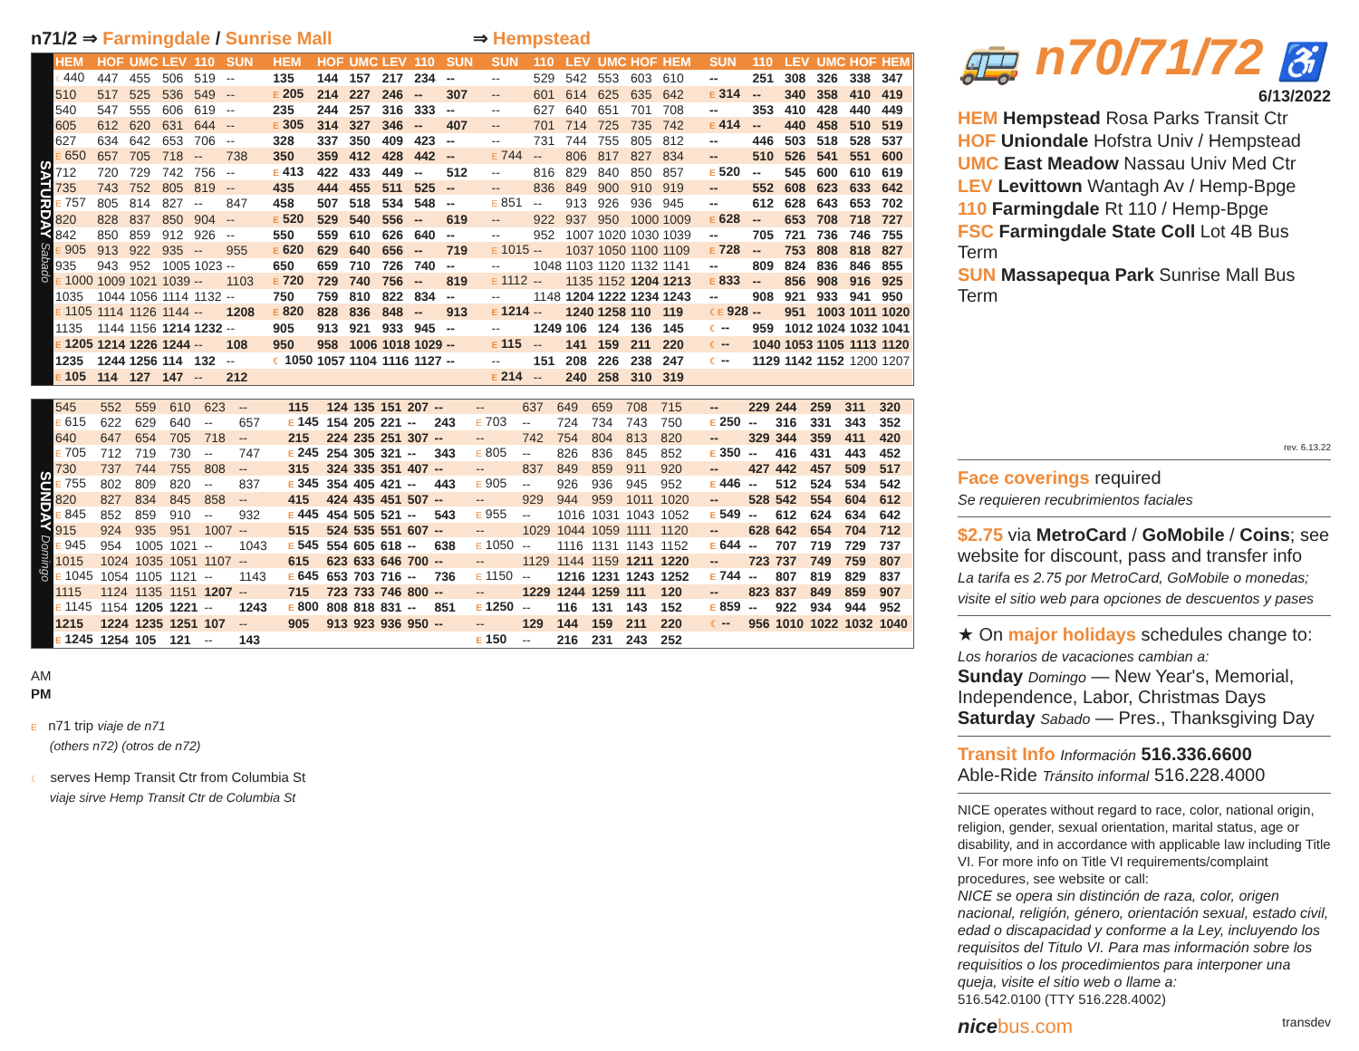n71/2 ⇒ Farmingdale / Sunrise Mall ⇒ Hempstead
SATURDAY Sabado
| HEM | HOF | UMC | LEV | 110 | SUN | HEM | HOF | UMC | LEV | 110 | SUN | SUN | 110 | LEV | UMC | HOF | HEM | SUN | 110 | LEV | UMC | HOF | HEM |
| --- | --- | --- | --- | --- | --- | --- | --- | --- | --- | --- | --- | --- | --- | --- | --- | --- | --- | --- | --- | --- | --- | --- | --- |
| ☾ 440 | 447 | 455 | 506 | 519 | -- | 135 | 144 | 157 | 217 | 234 | -- | -- | 529 | 542 | 553 | 603 | 610 | -- | 251 | 308 | 326 | 338 | 347 |
| 510 | 517 | 525 | 536 | 549 | -- | E 205 | 214 | 227 | 246 | -- | 307 | -- | 601 | 614 | 625 | 635 | 642 | E 314 | -- | 340 | 358 | 410 | 419 |
| 540 | 547 | 555 | 606 | 619 | -- | 235 | 244 | 257 | 316 | 333 | -- | -- | 627 | 640 | 651 | 701 | 708 | -- | 353 | 410 | 428 | 440 | 449 |
| 605 | 612 | 620 | 631 | 644 | -- | E 305 | 314 | 327 | 346 | -- | 407 | -- | 701 | 714 | 725 | 735 | 742 | E 414 | -- | 440 | 458 | 510 | 519 |
| 627 | 634 | 642 | 653 | 706 | -- | 328 | 337 | 350 | 409 | 423 | -- | -- | 731 | 744 | 755 | 805 | 812 | -- | 446 | 503 | 518 | 528 | 537 |
| E 650 | 657 | 705 | 718 | -- | 738 | 350 | 359 | 412 | 428 | 442 | -- | E 744 | -- | 806 | 817 | 827 | 834 | -- | 510 | 526 | 541 | 551 | 600 |
| 712 | 720 | 729 | 742 | 756 | -- | E 413 | 422 | 433 | 449 | -- | 512 | -- | 816 | 829 | 840 | 850 | 857 | E 520 | -- | 545 | 600 | 610 | 619 |
| 735 | 743 | 752 | 805 | 819 | -- | 435 | 444 | 455 | 511 | 525 | -- | -- | 836 | 849 | 900 | 910 | 919 | -- | 552 | 608 | 623 | 633 | 642 |
| E 757 | 805 | 814 | 827 | -- | 847 | 458 | 507 | 518 | 534 | 548 | -- | E 851 | -- | 913 | 926 | 936 | 945 | -- | 612 | 628 | 643 | 653 | 702 |
| 820 | 828 | 837 | 850 | 904 | -- | E 520 | 529 | 540 | 556 | -- | 619 | -- | 922 | 937 | 950 | 1000 | 1009 | E 628 | -- | 653 | 708 | 718 | 727 |
| 842 | 850 | 859 | 912 | 926 | -- | 550 | 559 | 610 | 626 | 640 | -- | -- | 952 | 1007 | 1020 | 1030 | 1039 | -- | 705 | 721 | 736 | 746 | 755 |
| E 905 | 913 | 922 | 935 | -- | 955 | E 620 | 629 | 640 | 656 | -- | 719 | E 1015 | -- | 1037 | 1050 | 1100 | 1109 | E 728 | -- | 753 | 808 | 818 | 827 |
| 935 | 943 | 952 | 1005 | 1023 | -- | 650 | 659 | 710 | 726 | 740 | -- | -- | 1048 | 1103 | 1120 | 1132 | 1141 | -- | 809 | 824 | 836 | 846 | 855 |
| E 1000 | 1009 | 1021 | 1039 | -- | 1103 | E 720 | 729 | 740 | 756 | -- | 819 | E 1112 | -- | 1135 | 1152 | 1204 | 1213 | E 833 | -- | 856 | 908 | 916 | 925 |
| 1035 | 1044 | 1056 | 1114 | 1132 | -- | 750 | 759 | 810 | 822 | 834 | -- | -- | 1148 | 1204 | 1222 | 1234 | 1243 | -- | 908 | 921 | 933 | 941 | 950 |
| E 1105 | 1114 | 1126 | 1144 | -- | 1208 | E 820 | 828 | 836 | 848 | -- | 913 | E 1214 | -- | 1240 | 1258 | 110 | 119 | ☾E 928 | -- | 951 | 1003 | 1011 | 1020 |
| 1135 | 1144 | 1156 | 1214 | 1232 | -- | 905 | 913 | 921 | 933 | 945 | -- | -- | 1249 | 106 | 124 | 136 | 145 | ☾ -- | 959 | 1012 | 1024 | 1032 | 1041 |
| E 1205 | 1214 | 1226 | 1244 | -- | 108 | 950 | 958 | 1006 | 1018 | 1029 | -- | E 115 | -- | 141 | 159 | 211 | 220 | ☾ -- | 1040 | 1053 | 1105 | 1113 | 1120 |
| 1235 | 1244 | 1256 | 114 | 132 | -- | ☾ 1050 | 1057 | 1104 | 1116 | 1127 | -- | -- | 151 | 208 | 226 | 238 | 247 | ☾ -- | 1129 | 1142 | 1152 | 1200 | 1207 |
| E 105 | 114 | 127 | 147 | -- | 212 | | | | | | | E 214 | -- | 240 | 258 | 310 | 319 | | | | | | |
SUNDAY Domingo
| 545 | 552 | 559 | 610 | 623 | -- | 115 | 124 | 135 | 151 | 207 | -- | -- | 637 | 649 | 659 | 708 | 715 | -- | 229 | 244 | 259 | 311 | 320 |
| E 615 | 622 | 629 | 640 | -- | 657 | E 145 | 154 | 205 | 221 | -- | 243 | E 703 | -- | 724 | 734 | 743 | 750 | E 250 | -- | 316 | 331 | 343 | 352 |
| 640 | 647 | 654 | 705 | 718 | -- | 215 | 224 | 235 | 251 | 307 | -- | -- | 742 | 754 | 804 | 813 | 820 | -- | 329 | 344 | 359 | 411 | 420 |
| E 705 | 712 | 719 | 730 | -- | 747 | E 245 | 254 | 305 | 321 | -- | 343 | E 805 | -- | 826 | 836 | 845 | 852 | E 350 | -- | 416 | 431 | 443 | 452 |
| 730 | 737 | 744 | 755 | 808 | -- | 315 | 324 | 335 | 351 | 407 | -- | -- | 837 | 849 | 859 | 911 | 920 | -- | 427 | 442 | 457 | 509 | 517 |
| E 755 | 802 | 809 | 820 | -- | 837 | E 345 | 354 | 405 | 421 | -- | 443 | E 905 | -- | 926 | 936 | 945 | 952 | E 446 | -- | 512 | 524 | 534 | 542 |
| 820 | 827 | 834 | 845 | 858 | -- | 415 | 424 | 435 | 451 | 507 | -- | -- | 929 | 944 | 959 | 1011 | 1020 | -- | 528 | 542 | 554 | 604 | 612 |
| E 845 | 852 | 859 | 910 | -- | 932 | E 445 | 454 | 505 | 521 | -- | 543 | E 955 | -- | 1016 | 1031 | 1043 | 1052 | E 549 | -- | 612 | 624 | 634 | 642 |
| 915 | 924 | 935 | 951 | 1007 | -- | 515 | 524 | 535 | 551 | 607 | -- | -- | 1029 | 1044 | 1059 | 1111 | 1120 | -- | 628 | 642 | 654 | 704 | 712 |
| E 945 | 954 | 1005 | 1021 | -- | 1043 | E 545 | 554 | 605 | 618 | -- | 638 | E 1050 | -- | 1116 | 1131 | 1143 | 1152 | E 644 | -- | 707 | 719 | 729 | 737 |
| 1015 | 1024 | 1035 | 1051 | 1107 | -- | 615 | 623 | 633 | 646 | 700 | -- | -- | 1129 | 1144 | 1159 | 1211 | 1220 | -- | 723 | 737 | 749 | 759 | 807 |
| E 1045 | 1054 | 1105 | 1121 | -- | 1143 | E 645 | 653 | 703 | 716 | -- | 736 | E 1150 | -- | 1216 | 1231 | 1243 | 1252 | E 744 | -- | 807 | 819 | 829 | 837 |
| 1115 | 1124 | 1135 | 1151 | 1207 | -- | 715 | 723 | 733 | 746 | 800 | -- | -- | 1229 | 1244 | 1259 | 111 | 120 | -- | 823 | 837 | 849 | 859 | 907 |
| E 1145 | 1154 | 1205 | 1221 | -- | 1243 | E 800 | 808 | 818 | 831 | -- | 851 | E 1250 | -- | 116 | 131 | 143 | 152 | E 859 | -- | 922 | 934 | 944 | 952 |
| 1215 | 1224 | 1235 | 1251 | 107 | -- | 905 | 913 | 923 | 936 | 950 | -- | -- | 129 | 144 | 159 | 211 | 220 | ☾ -- | 956 | 1010 | 1022 | 1032 | 1040 |
| E 1245 | 1254 | 105 | 121 | -- | 143 | | | | | | | E 150 | -- | 216 | 231 | 243 | 252 | | | | | | |
AM
PM
E n71 trip viaje de n71
(others n72) (otros de n72)
☾ serves Hemp Transit Ctr from Columbia St
viaje sirve Hemp Transit Ctr de Columbia St
🚌 n70/71/72 ♿
6/13/2022
HEM Hempstead Rosa Parks Transit Ctr
HOF Uniondale Hofstra Univ / Hempstead
UMC East Meadow Nassau Univ Med Ctr
LEV Levittown Wantagh Av / Hemp-Bpge
110 Farmingdale Rt 110 / Hemp-Bpge
FSC Farmingdale State Coll Lot 4B Bus Term
SUN Massapequa Park Sunrise Mall Bus Term
rev. 6.13.22
Face coverings required
Se requieren recubrimientos faciales
$2.75 via MetroCard / GoMobile / Coins; see website for discount, pass and transfer info
La tarifa es 2.75 por MetroCard, GoMobile o monedas; visite el sitio web para opciones de descuentos y pases
★ On major holidays schedules change to:
Los horarios de vacaciones cambian a:
Sunday Domingo — New Year's, Memorial, Independence, Labor, Christmas Days
Saturday Sabado — Pres., Thanksgiving Day
Transit Info Información 516.336.6600
Able-Ride Tránsito informal 516.228.4000
NICE operates without regard to race, color, national origin, religion, gender, sexual orientation, marital status, age or disability, and in accordance with applicable law including Title VI. For more info on Title VI requirements/complaint procedures, see website or call:
NICE se opera sin distinción de raza, color, origen nacional, religión, género, orientación sexual, estado civil, edad o discapacidad y conforme a la Ley, incluyendo los requisitos del Titulo VI. Para mas información sobre los requisitios o los procedimientos para interponer una queja, visite el sitio web o llame a:
516.542.0100 (TTY 516.228.4002)
nice bus.com transdev